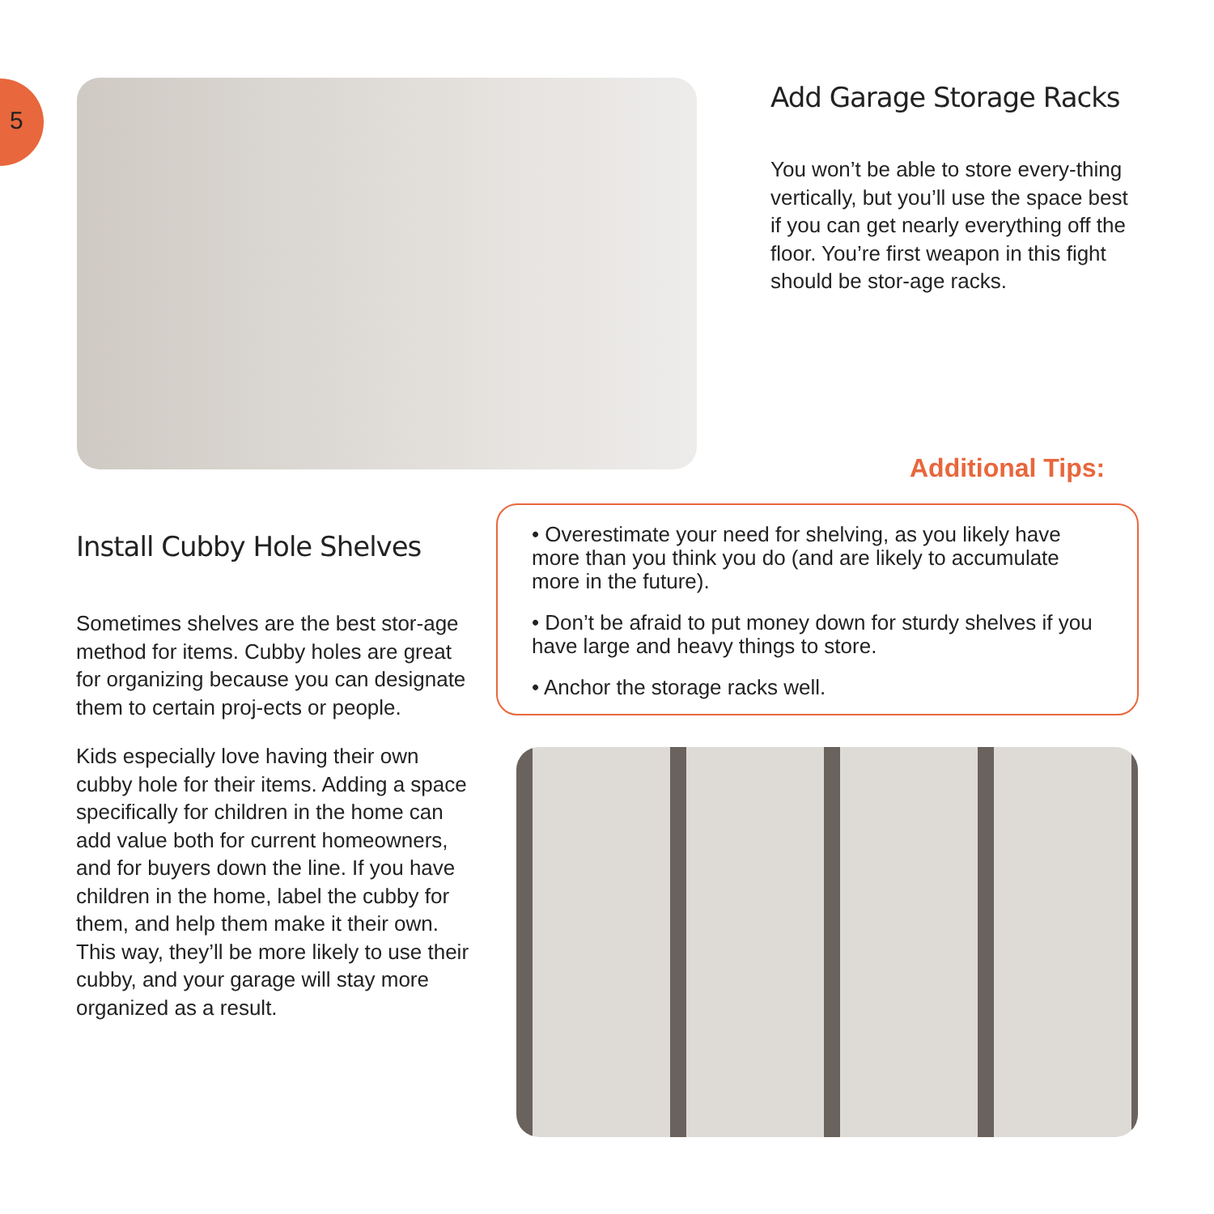5
Add Garage Storage Racks
You won’t be able to store every-thing vertically, but you’ll use the space best if you can get nearly everything off the floor. You’re first weapon in this fight should be stor-age racks.
Additional Tips:
• Overestimate your need for shelving, as you likely have more than you think you do (and are likely to accumulate more in the future).
• Don’t be afraid to put money down for sturdy shelves if you have large and heavy things to store.
• Anchor the storage racks well.
Install Cubby Hole Shelves
Sometimes shelves are the best stor-age method for items. Cubby holes are great for organizing because you can designate them to certain proj-ects or people.
Kids especially love having their own cubby hole for their items. Adding a space specifically for children in the home can add value both for current homeowners, and for buyers down the line. If you have children in the home, label the cubby for them, and help them make it their own. This way, they’ll be more likely to use their cubby, and your garage will stay more organized as a result.